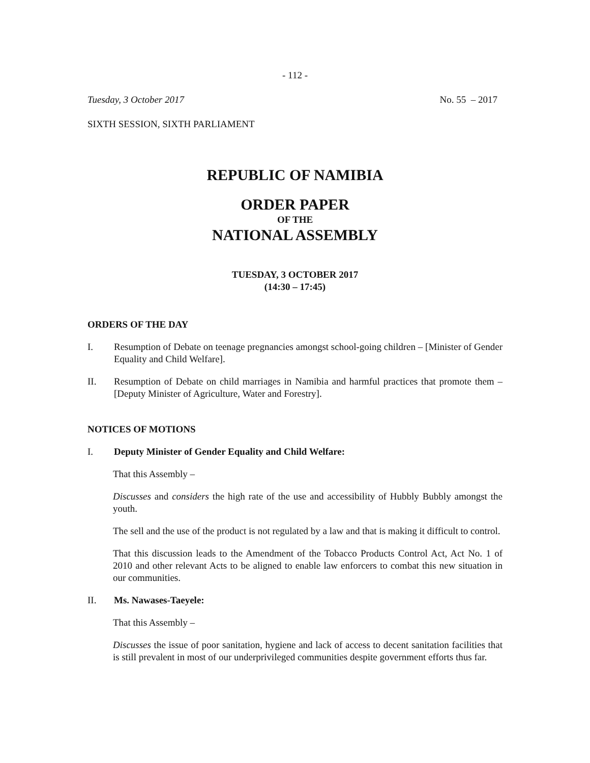- 112 -
Tuesday, 3 October 2017 No. 55 – 2017
SIXTH SESSION, SIXTH PARLIAMENT
REPUBLIC OF NAMIBIA
ORDER PAPER
OF THE
NATIONAL ASSEMBLY
TUESDAY, 3 OCTOBER 2017
(14:30 – 17:45)
ORDERS OF THE DAY
I. Resumption of Debate on teenage pregnancies amongst school-going children – [Minister of Gender Equality and Child Welfare].
II. Resumption of Debate on child marriages in Namibia and harmful practices that promote them – [Deputy Minister of Agriculture, Water and Forestry].
NOTICES OF MOTIONS
I. Deputy Minister of Gender Equality and Child Welfare:
That this Assembly –
Discusses and considers the high rate of the use and accessibility of Hubbly Bubbly amongst the youth.
The sell and the use of the product is not regulated by a law and that is making it difficult to control.
That this discussion leads to the Amendment of the Tobacco Products Control Act, Act No. 1 of 2010 and other relevant Acts to be aligned to enable law enforcers to combat this new situation in our communities.
II. Ms. Nawases-Taeyele:
That this Assembly –
Discusses the issue of poor sanitation, hygiene and lack of access to decent sanitation facilities that is still prevalent in most of our underprivileged communities despite government efforts thus far.